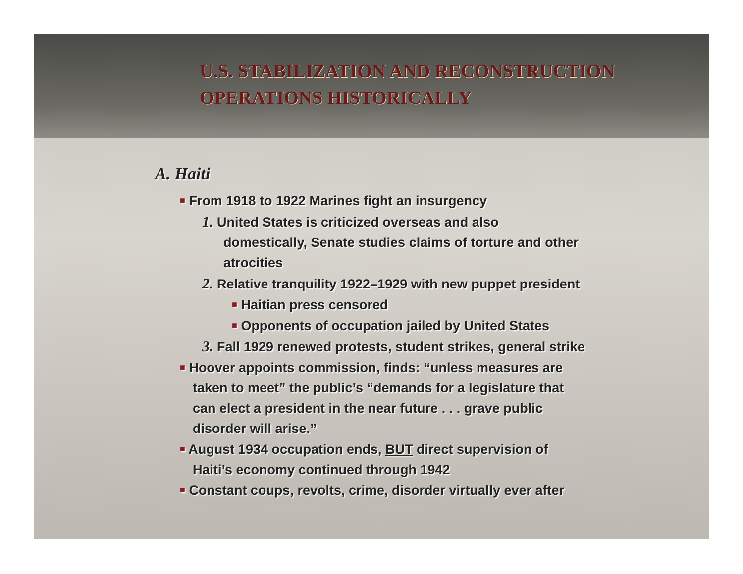U.S. STABILIZATION AND RECONSTRUCTION
OPERATIONS HISTORICALLY
A. Haiti
■ From 1918 to 1922 Marines fight an insurgency
1. United States is criticized overseas and also
domestically, Senate studies claims of torture and other
atrocities
2. Relative tranquility 1922–1929 with new puppet president
■ Haitian press censored
■ Opponents of occupation jailed by United States
3. Fall 1929 renewed protests, student strikes, general strike
■ Hoover appoints commission, finds: “unless measures are
taken to meet” the public’s “demands for a legislature that
can elect a president in the near future . . . grave public
disorder will arise.”
■ August 1934 occupation ends, BUT direct supervision of
Haiti’s economy continued through 1942
■ Constant coups, revolts, crime, disorder virtually ever after